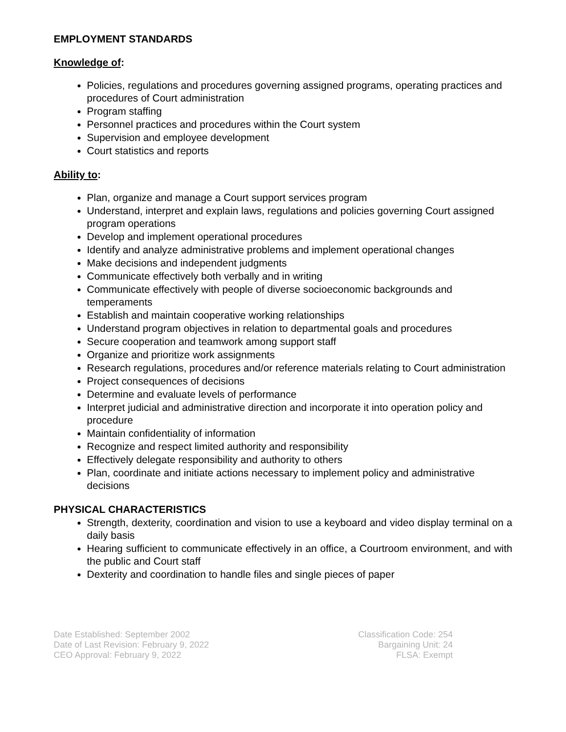EMPLOYMENT STANDARDS
Knowledge of:
Policies, regulations and procedures governing assigned programs, operating practices and procedures of Court administration
Program staffing
Personnel practices and procedures within the Court system
Supervision and employee development
Court statistics and reports
Ability to:
Plan, organize and manage a Court support services program
Understand, interpret and explain laws, regulations and policies governing Court assigned program operations
Develop and implement operational procedures
Identify and analyze administrative problems and implement operational changes
Make decisions and independent judgments
Communicate effectively both verbally and in writing
Communicate effectively with people of diverse socioeconomic backgrounds and temperaments
Establish and maintain cooperative working relationships
Understand program objectives in relation to departmental goals and procedures
Secure cooperation and teamwork among support staff
Organize and prioritize work assignments
Research regulations, procedures and/or reference materials relating to Court administration
Project consequences of decisions
Determine and evaluate levels of performance
Interpret judicial and administrative direction and incorporate it into operation policy and procedure
Maintain confidentiality of information
Recognize and respect limited authority and responsibility
Effectively delegate responsibility and authority to others
Plan, coordinate and initiate actions necessary to implement policy and administrative decisions
PHYSICAL CHARACTERISTICS
Strength, dexterity, coordination and vision to use a keyboard and video display terminal on a daily basis
Hearing sufficient to communicate effectively in an office, a Courtroom environment, and with the public and Court staff
Dexterity and coordination to handle files and single pieces of paper
Date Established: September 2002
Date of Last Revision: February 9, 2022
CEO Approval: February 9, 2022
Classification Code: 254
Bargaining Unit: 24
FLSA: Exempt